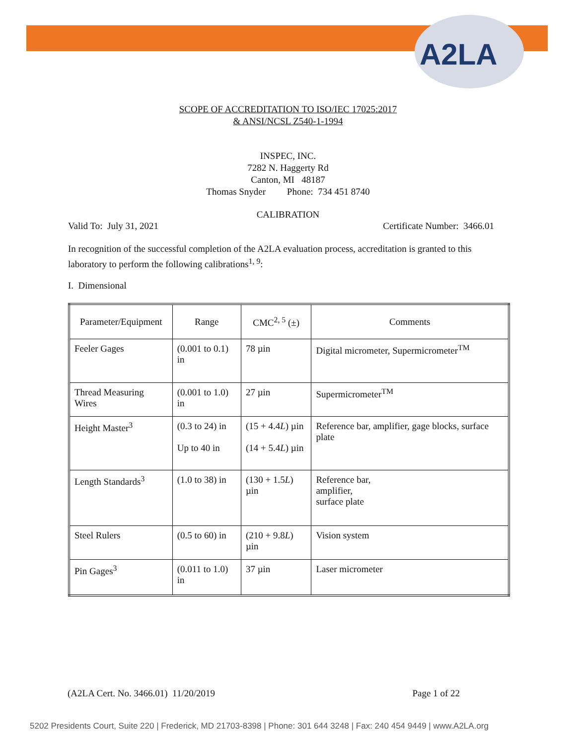A2LA
SCOPE OF ACCREDITATION TO ISO/IEC 17025:2017
& ANSI/NCSL Z540-1-1994
INSPEC, INC.
7282 N. Haggerty Rd
Canton, MI 48187
Thomas Snyder Phone: 734 451 8740
CALIBRATION
Valid To: July 31, 2021 Certificate Number: 3466.01
In recognition of the successful completion of the A2LA evaluation process, accreditation is granted to this laboratory to perform the following calibrations<sup>1, 9</sup>:
I. Dimensional
| Parameter/Equipment | Range | CMC<sup>2, 5</sup> (±) | Comments |
| --- | --- | --- | --- |
| Feeler Gages | (0.001 to 0.1) in | 78 µin | Digital micrometer, Supermicrometer<sup>TM</sup> |
| Thread Measuring Wires | (0.001 to 1.0) in | 27 µin | Supermicrometer<sup>TM</sup> |
| Height Master<sup>3</sup> | (0.3 to 24) in Up to 40 in | (15 + 4.4 L ) µin (14 + 5.4 L ) µin | Reference bar, amplifier, gage blocks, surface plate |
| Length Standards<sup>3</sup> | (1.0 to 38) in | (130 + 1.5 L ) µin | Reference bar, amplifier, surface plate |
| Steel Rulers | (0.5 to 60) in | (210 + 9.8 L ) µin | Vision system |
| Pin Gages<sup>3</sup> | (0.011 to 1.0) in | 37 µin | Laser micrometer |
(A2LA Cert. No. 3466.01) 11/20/2019 Page 1 of 22
5202 Presidents Court, Suite 220 | Frederick, MD 21703-8398 | Phone: 301 644 3248 | Fax: 240 454 9449 | www.A2LA.org